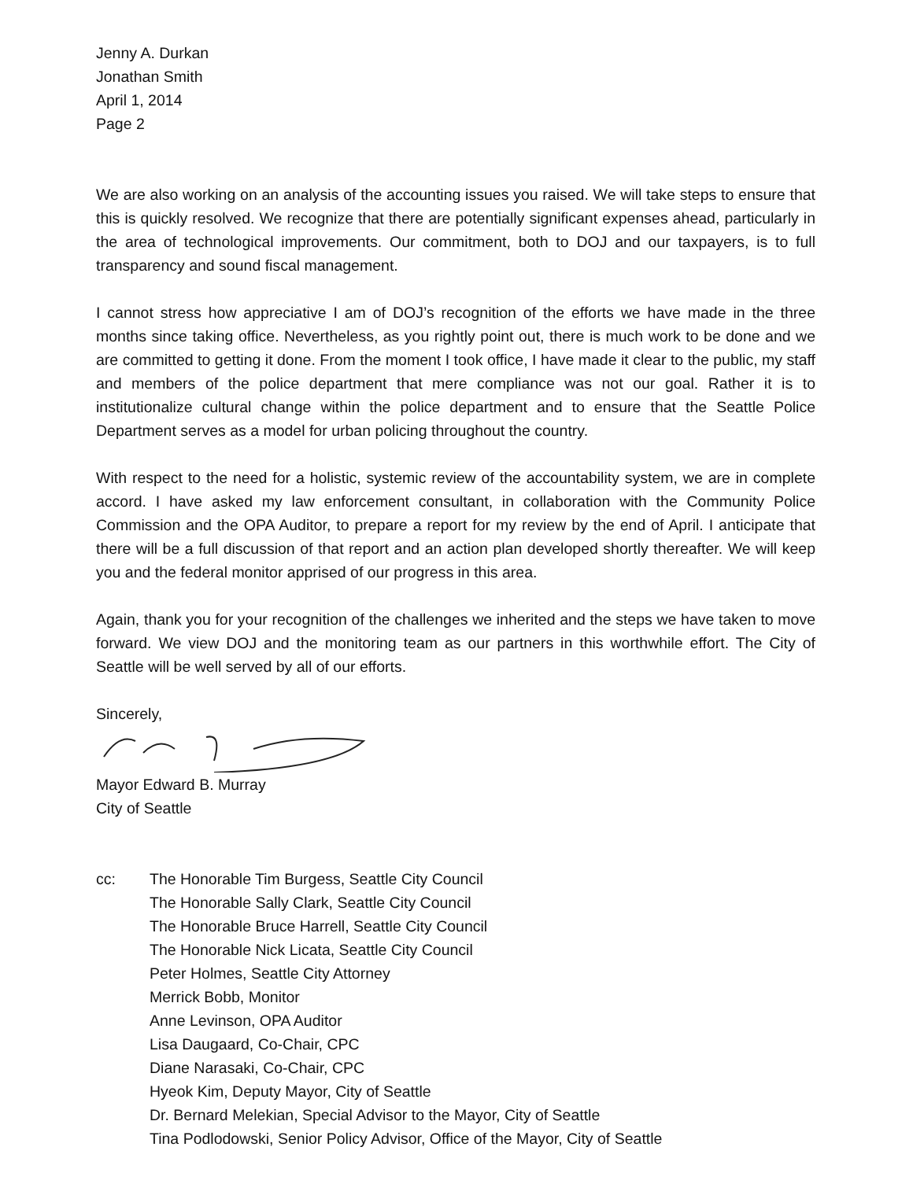Jenny A. Durkan
Jonathan Smith
April 1, 2014
Page 2
We are also working on an analysis of the accounting issues you raised. We will take steps to ensure that this is quickly resolved. We recognize that there are potentially significant expenses ahead, particularly in the area of technological improvements. Our commitment, both to DOJ and our taxpayers, is to full transparency and sound fiscal management.
I cannot stress how appreciative I am of DOJ’s recognition of the efforts we have made in the three months since taking office. Nevertheless, as you rightly point out, there is much work to be done and we are committed to getting it done. From the moment I took office, I have made it clear to the public, my staff and members of the police department that mere compliance was not our goal. Rather it is to institutionalize cultural change within the police department and to ensure that the Seattle Police Department serves as a model for urban policing throughout the country.
With respect to the need for a holistic, systemic review of the accountability system, we are in complete accord. I have asked my law enforcement consultant, in collaboration with the Community Police Commission and the OPA Auditor, to prepare a report for my review by the end of April. I anticipate that there will be a full discussion of that report and an action plan developed shortly thereafter. We will keep you and the federal monitor apprised of our progress in this area.
Again, thank you for your recognition of the challenges we inherited and the steps we have taken to move forward. We view DOJ and the monitoring team as our partners in this worthwhile effort. The City of Seattle will be well served by all of our efforts.
Sincerely,
Mayor Edward B. Murray
City of Seattle
cc: The Honorable Tim Burgess, Seattle City Council
The Honorable Sally Clark, Seattle City Council
The Honorable Bruce Harrell, Seattle City Council
The Honorable Nick Licata, Seattle City Council
Peter Holmes, Seattle City Attorney
Merrick Bobb, Monitor
Anne Levinson, OPA Auditor
Lisa Daugaard, Co-Chair, CPC
Diane Narasaki, Co-Chair, CPC
Hyeok Kim, Deputy Mayor, City of Seattle
Dr. Bernard Melekian, Special Advisor to the Mayor, City of Seattle
Tina Podlodowski, Senior Policy Advisor, Office of the Mayor, City of Seattle